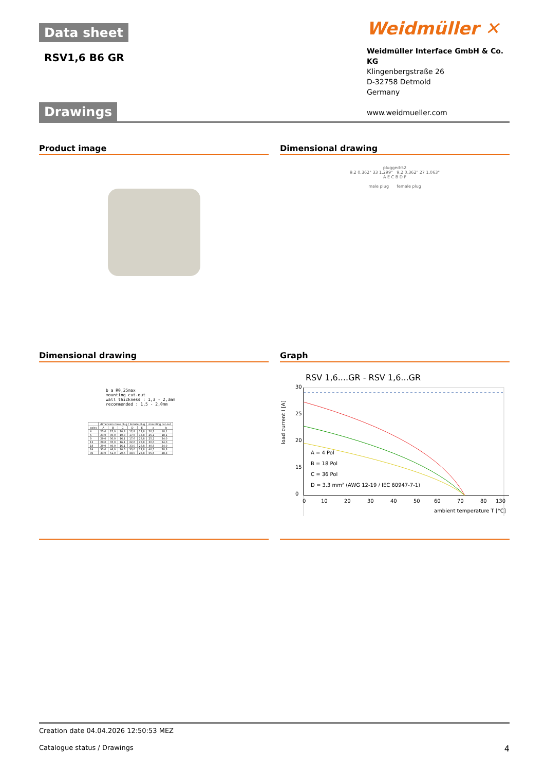Data sheet
RSV1,6 B6 GR
Weidmüller ✕
Weidmüller Interface GmbH & Co. KG
Klingenbergstraße 26
D-32758 Detmold
Germany
www.weidmueller.com
Drawings
Product image Dimensional drawing
plugged:52
9.2 0.362" 33 1.299" 9.2 0.362" 27 1.063"
A E C B D F
male plug female plug
Dimensional drawing
b a R0,25max
mounting cut-out
wall thickness : 1,3 - 2,3mm
recommended : 1,5 - 2,0mm
| | dimension male plug / female plug | | | | | mounting cut-out | |
| --- | --- | --- | --- | --- | --- | --- | --- |
| poles | A | B | C | D | E | a | b |
| 4 | 23,0 | 25,0 | 10,8 | 12,8 | 17,8 | 20,3 | 18,1 |
| 6 | 23,0 | 30,0 | 10,8 | 17,6 | 17,8 | 25,1 | 18,1 |
| 9 | 29,0 | 30,0 | 16,1 | 17,6 | 23,8 | 25,1 | 24,0 |
| 12 | 29,0 | 35,0 | 16,1 | 22,6 | 23,8 | 30,0 | 24,0 |
| 18 | 29,0 | 46,0 | 16,1 | 33,0 | 23,8 | 40,5 | 24,0 |
| 24 | 33,0 | 46,0 | 20,6 | 33,0 | 27,8 | 40,5 | 28,3 |
| 36 | 33,0 | 61,0 | 20,6 | 48,0 | 27,8 | 55,5 | 28,3 |
Graph
RSV 1,6....GR - RSV 1,6...GR
load current I [A]
30
25
20
15
0
0
10
20
30
40
50
60
70
80
130
A = 4 Pol
B = 18 Pol
C = 36 Pol
D = 3.3 mm² (AWG 12-19 / IEC 60947-7-1)
ambient temperature T [°C]
Creation date 04.04.2026 12:50:53 MEZ
Catalogue status / Drawings 4